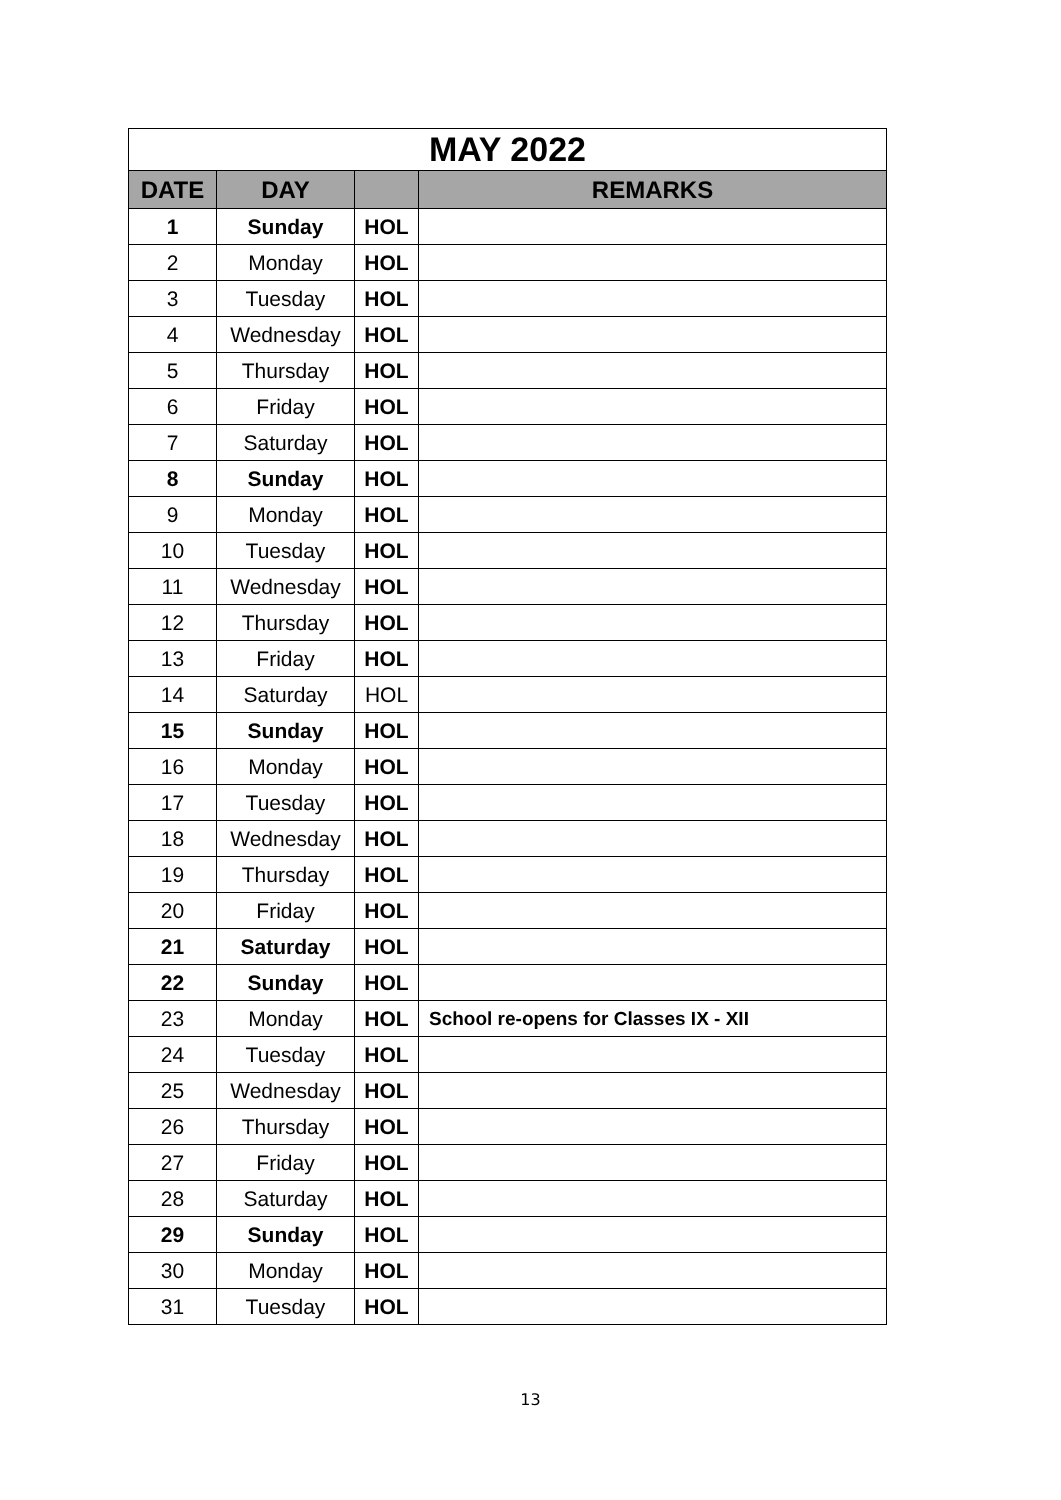| MAY 2022 | | | |
| --- | --- | --- | --- |
| DATE | DAY | | REMARKS |
| 1 | Sunday | HOL | |
| 2 | Monday | HOL | |
| 3 | Tuesday | HOL | |
| 4 | Wednesday | HOL | |
| 5 | Thursday | HOL | |
| 6 | Friday | HOL | |
| 7 | Saturday | HOL | |
| 8 | Sunday | HOL | |
| 9 | Monday | HOL | |
| 10 | Tuesday | HOL | |
| 11 | Wednesday | HOL | |
| 12 | Thursday | HOL | |
| 13 | Friday | HOL | |
| 14 | Saturday | HOL | |
| 15 | Sunday | HOL | |
| 16 | Monday | HOL | |
| 17 | Tuesday | HOL | |
| 18 | Wednesday | HOL | |
| 19 | Thursday | HOL | |
| 20 | Friday | HOL | |
| 21 | Saturday | HOL | |
| 22 | Sunday | HOL | |
| 23 | Monday | HOL | School re-opens for Classes IX - XII |
| 24 | Tuesday | HOL | |
| 25 | Wednesday | HOL | |
| 26 | Thursday | HOL | |
| 27 | Friday | HOL | |
| 28 | Saturday | HOL | |
| 29 | Sunday | HOL | |
| 30 | Monday | HOL | |
| 31 | Tuesday | HOL | |
13